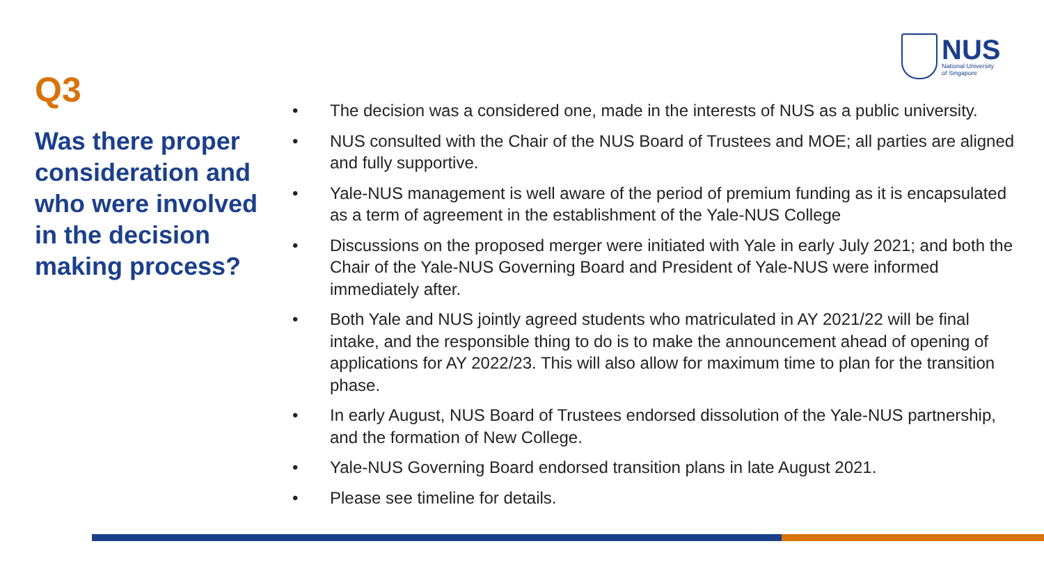NUS
National University
of Singapore
Q3
Was there proper consideration and who were involved in the decision making process?
• The decision was a considered one, made in the interests of NUS as a public university.
• NUS consulted with the Chair of the NUS Board of Trustees and MOE; all parties are aligned and fully supportive.
• Yale-NUS management is well aware of the period of premium funding as it is encapsulated as a term of agreement in the establishment of the Yale-NUS College
• Discussions on the proposed merger were initiated with Yale in early July 2021; and both the Chair of the Yale-NUS Governing Board and President of Yale-NUS were informed immediately after.
• Both Yale and NUS jointly agreed students who matriculated in AY 2021/22 will be final intake, and the responsible thing to do is to make the announcement ahead of opening of applications for AY 2022/23. This will also allow for maximum time to plan for the transition phase.
• In early August, NUS Board of Trustees endorsed dissolution of the Yale-NUS partnership, and the formation of New College.
• Yale-NUS Governing Board endorsed transition plans in late August 2021.
• Please see timeline for details.